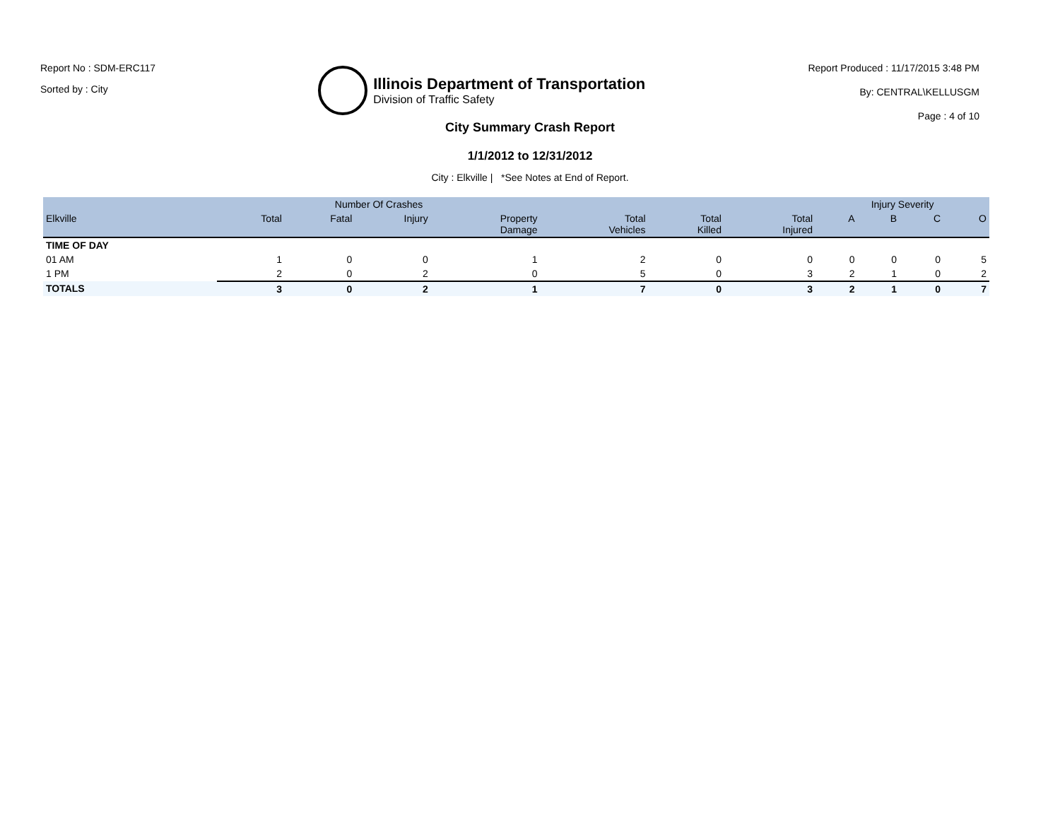Report No : SDM-ERC117
Sorted by : City
Illinois Department of Transportation
Division of Traffic Safety
Report Produced : 11/17/2015 3:48 PM
By: CENTRAL\KELLUSGM
Page : 4 of 10
City Summary Crash Report
1/1/2012 to 12/31/2012
City : Elkville | *See Notes at End of Report.
| | Number Of Crashes | | | | | | | Injury Severity | | | |
| --- | --- | --- | --- | --- | --- | --- | --- | --- | --- | --- | --- |
| Elkville | Total | Fatal | Injury | Property Damage | Total Vehicles | Total Killed | Total Injured | A | B | C | O |
| TIME OF DAY | | | | | | | | | | | |
| 01 AM | 1 | 0 | 0 | 1 | 2 | 0 | 0 | 0 | 0 | 0 | 5 |
| 1 PM | 2 | 0 | 2 | 0 | 5 | 0 | 3 | 2 | 1 | 0 | 2 |
| TOTALS | 3 | 0 | 2 | 1 | 7 | 0 | 3 | 2 | 1 | 0 | 7 |